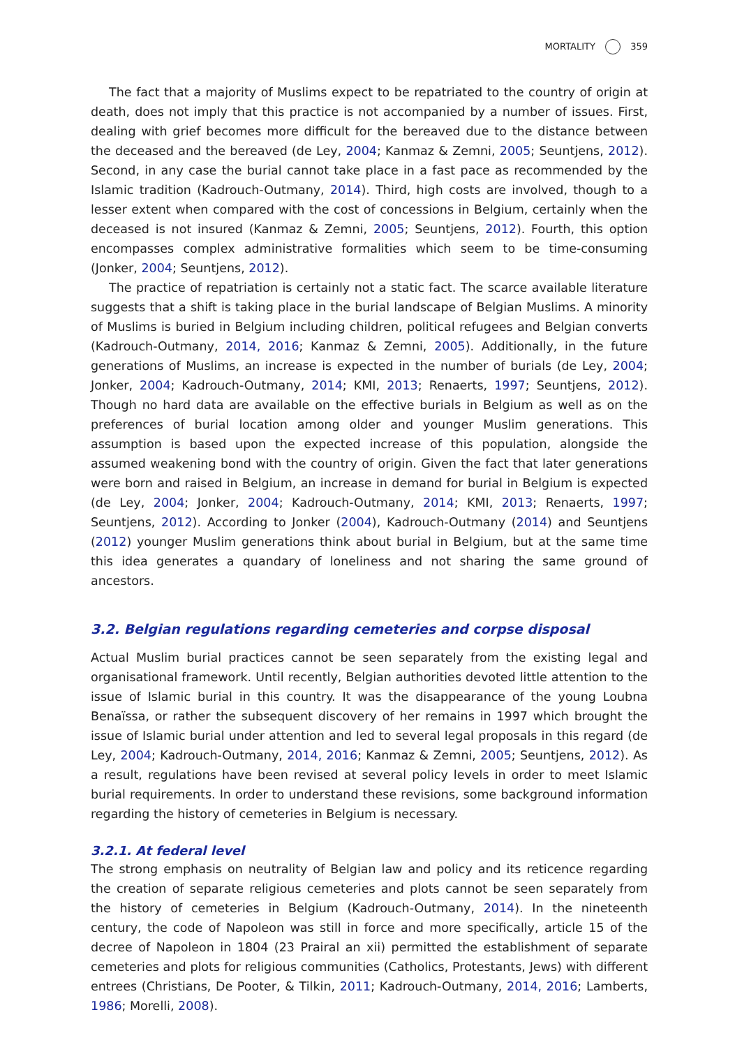MORTALITY 359
The fact that a majority of Muslims expect to be repatriated to the country of origin at death, does not imply that this practice is not accompanied by a number of issues. First, dealing with grief becomes more difficult for the bereaved due to the distance between the deceased and the bereaved (de Ley, 2004; Kanmaz & Zemni, 2005; Seuntjens, 2012). Second, in any case the burial cannot take place in a fast pace as recommended by the Islamic tradition (Kadrouch-Outmany, 2014). Third, high costs are involved, though to a lesser extent when compared with the cost of concessions in Belgium, certainly when the deceased is not insured (Kanmaz & Zemni, 2005; Seuntjens, 2012). Fourth, this option encompasses complex administrative formalities which seem to be time-consuming (Jonker, 2004; Seuntjens, 2012).
The practice of repatriation is certainly not a static fact. The scarce available literature suggests that a shift is taking place in the burial landscape of Belgian Muslims. A minority of Muslims is buried in Belgium including children, political refugees and Belgian converts (Kadrouch-Outmany, 2014, 2016; Kanmaz & Zemni, 2005). Additionally, in the future generations of Muslims, an increase is expected in the number of burials (de Ley, 2004; Jonker, 2004; Kadrouch-Outmany, 2014; KMI, 2013; Renaerts, 1997; Seuntjens, 2012). Though no hard data are available on the effective burials in Belgium as well as on the preferences of burial location among older and younger Muslim generations. This assumption is based upon the expected increase of this population, alongside the assumed weakening bond with the country of origin. Given the fact that later generations were born and raised in Belgium, an increase in demand for burial in Belgium is expected (de Ley, 2004; Jonker, 2004; Kadrouch-Outmany, 2014; KMI, 2013; Renaerts, 1997; Seuntjens, 2012). According to Jonker (2004), Kadrouch-Outmany (2014) and Seuntjens (2012) younger Muslim generations think about burial in Belgium, but at the same time this idea generates a quandary of loneliness and not sharing the same ground of ancestors.
3.2. Belgian regulations regarding cemeteries and corpse disposal
Actual Muslim burial practices cannot be seen separately from the existing legal and organisational framework. Until recently, Belgian authorities devoted little attention to the issue of Islamic burial in this country. It was the disappearance of the young Loubna Benaïssa, or rather the subsequent discovery of her remains in 1997 which brought the issue of Islamic burial under attention and led to several legal proposals in this regard (de Ley, 2004; Kadrouch-Outmany, 2014, 2016; Kanmaz & Zemni, 2005; Seuntjens, 2012). As a result, regulations have been revised at several policy levels in order to meet Islamic burial requirements. In order to understand these revisions, some background information regarding the history of cemeteries in Belgium is necessary.
3.2.1. At federal level
The strong emphasis on neutrality of Belgian law and policy and its reticence regarding the creation of separate religious cemeteries and plots cannot be seen separately from the history of cemeteries in Belgium (Kadrouch-Outmany, 2014). In the nineteenth century, the code of Napoleon was still in force and more specifically, article 15 of the decree of Napoleon in 1804 (23 Prairal an xii) permitted the establishment of separate cemeteries and plots for religious communities (Catholics, Protestants, Jews) with different entrees (Christians, De Pooter, & Tilkin, 2011; Kadrouch-Outmany, 2014, 2016; Lamberts, 1986; Morelli, 2008).